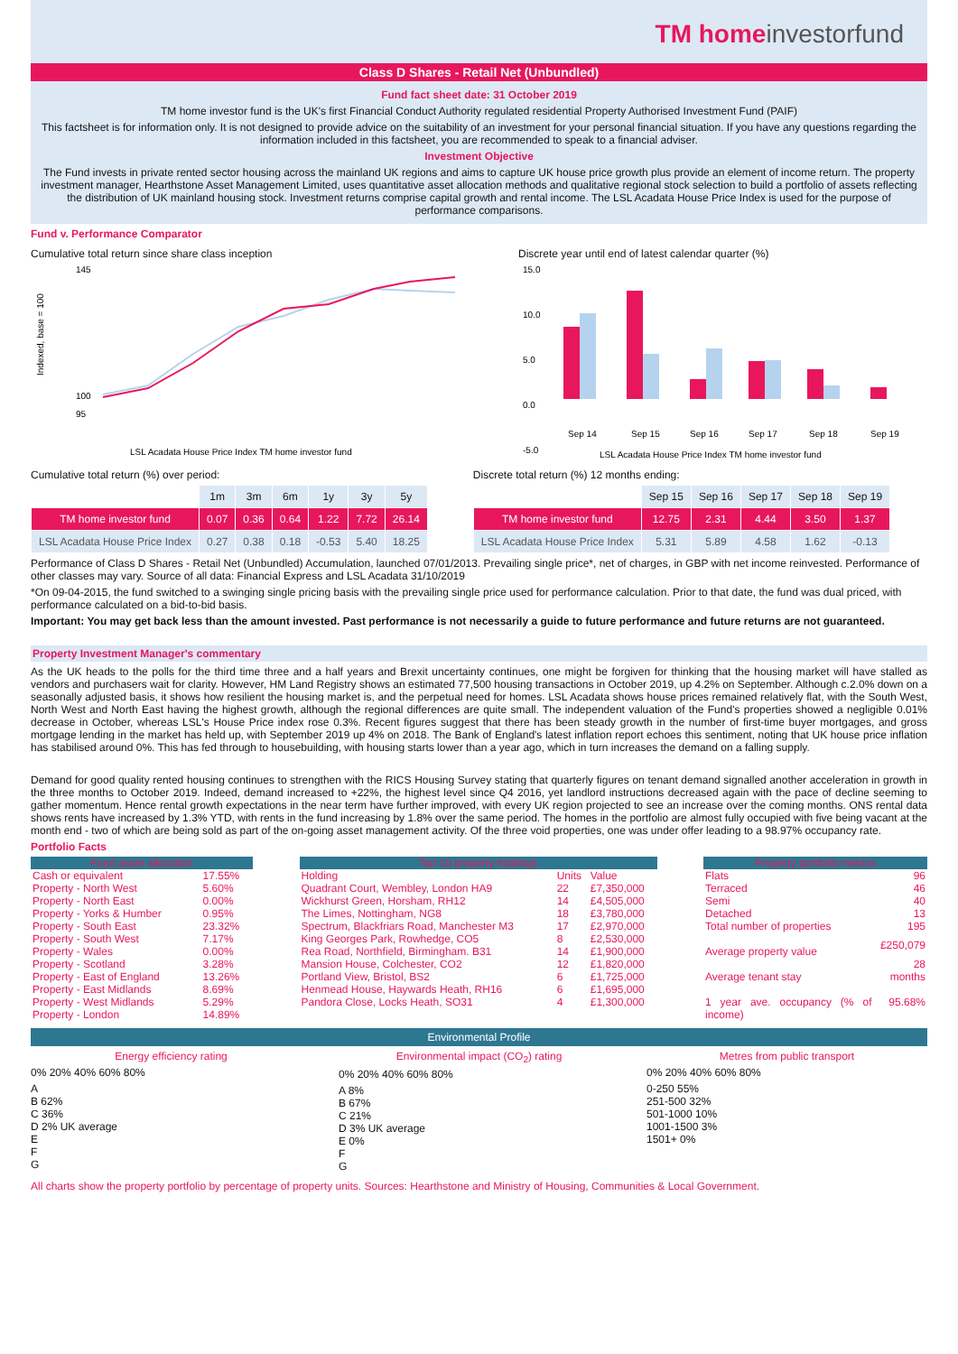TM homeinvestorfund
Class D Shares - Retail Net (Unbundled)
Fund fact sheet date: 31 October 2019
TM home investor fund is the UK's first Financial Conduct Authority regulated residential Property Authorised Investment Fund (PAIF)
This factsheet is for information only. It is not designed to provide advice on the suitability of an investment for your personal financial situation. If you have any questions regarding the information included in this factsheet, you are recommended to speak to a financial adviser.
Investment Objective
The Fund invests in private rented sector housing across the mainland UK regions and aims to capture UK house price growth plus provide an element of income return. The property investment manager, Hearthstone Asset Management Limited, uses quantitative asset allocation methods and qualitative regional stock selection to build a portfolio of assets reflecting the distribution of UK mainland housing stock. Investment returns comprise capital growth and rental income. The LSL Acadata House Price Index is used for the purpose of performance comparisons.
Fund v. Performance Comparator
Cumulative total return since share class inception
Indexed, base = 100
145
100
95
LSL Acadata House Price Index TM home investor fund
Discrete year until end of latest calendar quarter (%)
15.0
10.0
5.0
0.0
-5.0
Sep 14
Sep 15
Sep 16
Sep 17
Sep 18
Sep 19
LSL Acadata House Price Index TM home investor fund
Cumulative total return (%) over period:
| | 1m | 3m | 6m | 1y | 3y | 5y |
| --- | --- | --- | --- | --- | --- | --- |
| TM home investor fund | 0.07 | 0.36 | 0.64 | 1.22 | 7.72 | 26.14 |
| LSL Acadata House Price Index | 0.27 | 0.38 | 0.18 | -0.53 | 5.40 | 18.25 |
Discrete total return (%) 12 months ending:
| | Sep 15 | Sep 16 | Sep 17 | Sep 18 | Sep 19 |
| --- | --- | --- | --- | --- | --- |
| TM home investor fund | 12.75 | 2.31 | 4.44 | 3.50 | 1.37 |
| LSL Acadata House Price Index | 5.31 | 5.89 | 4.58 | 1.62 | -0.13 |
Performance of Class D Shares - Retail Net (Unbundled) Accumulation, launched 07/01/2013. Prevailing single price*, net of charges, in GBP with net income reinvested. Performance of other classes may vary. Source of all data: Financial Express and LSL Acadata 31/10/2019
*On 09-04-2015, the fund switched to a swinging single pricing basis with the prevailing single price used for performance calculation. Prior to that date, the fund was dual priced, with performance calculated on a bid-to-bid basis.
Important: You may get back less than the amount invested. Past performance is not necessarily a guide to future performance and future returns are not guaranteed.
Property Investment Manager's commentary
As the UK heads to the polls for the third time three and a half years and Brexit uncertainty continues, one might be forgiven for thinking that the housing market will have stalled as vendors and purchasers wait for clarity. However, HM Land Registry shows an estimated 77,500 housing transactions in October 2019, up 4.2% on September. Although c.2.0% down on a seasonally adjusted basis, it shows how resilient the housing market is, and the perpetual need for homes. LSL Acadata shows house prices remained relatively flat, with the South West, North West and North East having the highest growth, although the regional differences are quite small. The independent valuation of the Fund's properties showed a negligible 0.01% decrease in October, whereas LSL's House Price index rose 0.3%. Recent figures suggest that there has been steady growth in the number of first-time buyer mortgages, and gross mortgage lending in the market has held up, with September 2019 up 4% on 2018. The Bank of England's latest inflation report echoes this sentiment, noting that UK house price inflation has stabilised around 0%. This has fed through to housebuilding, with housing starts lower than a year ago, which in turn increases the demand on a falling supply.
Demand for good quality rented housing continues to strengthen with the RICS Housing Survey stating that quarterly figures on tenant demand signalled another acceleration in growth in the three months to October 2019. Indeed, demand increased to +22%, the highest level since Q4 2016, yet landlord instructions decreased again with the pace of decline seeming to gather momentum. Hence rental growth expectations in the near term have further improved, with every UK region projected to see an increase over the coming months. ONS rental data shows rents have increased by 1.3% YTD, with rents in the fund increasing by 1.8% over the same period. The homes in the portfolio are almost fully occupied with five being vacant at the month end - two of which are being sold as part of the on-going asset management activity. Of the three void properties, one was under offer leading to a 98.97% occupancy rate.
Portfolio Facts
| Fund asset allocation | |
| Cash or equivalent | 17.55% |
| Property - North West | 5.60% |
| Property - North East | 0.00% |
| Property - Yorks & Humber | 0.95% |
| Property - South East | 23.32% |
| Property - South West | 7.17% |
| Property - Wales | 0.00% |
| Property - Scotland | 3.28% |
| Property - East of England | 13.26% |
| Property - East Midlands | 8.69% |
| Property - West Midlands | 5.29% |
| Property - London | 14.89% |
| Top 10 property holdings | | |
| Holding | Units | Value |
| Quadrant Court, Wembley, London HA9 | 22 | £7,350,000 |
| Wickhurst Green, Horsham, RH12 | 14 | £4,505,000 |
| The Limes, Nottingham, NG8 | 18 | £3,780,000 |
| Spectrum, Blackfriars Road, Manchester M3 | 17 | £2,970,000 |
| King Georges Park, Rowhedge, CO5 | 8 | £2,530,000 |
| Rea Road, Northfield, Birmingham. B31 | 14 | £1,900,000 |
| Mansion House, Colchester, CO2 | 12 | £1,820,000 |
| Portland View, Bristol, BS2 | 6 | £1,725,000 |
| Henmead House, Haywards Heath, RH16 | 6 | £1,695,000 |
| Pandora Close, Locks Heath, SO31 | 4 | £1,300,000 |
| Property portfolio metrics | |
| Flats | 96 |
| Terraced | 46 |
| Semi | 40 |
| Detached | 13 |
| Total number of properties | 195 |
| Average property value | £250,079 |
| Average tenant stay | 28 months |
| 1 year ave. occupancy (% of income) | 95.68% |
Environmental Profile
Energy efficiency rating
0% 20% 40% 60% 80%
A
B 62%
C 36%
D 2% UK average
E
F
G
Environmental impact (CO<sub>2</sub>) rating
0% 20% 40% 60% 80%
A 8%
B 67%
C 21%
D 3% UK average
E 0%
F
G
Metres from public transport
0% 20% 40% 60% 80%
0-250 55%
251-500 32%
501-1000 10%
1001-1500 3%
1501+ 0%
All charts show the property portfolio by percentage of property units. Sources: Hearthstone and Ministry of Housing, Communities & Local Government.